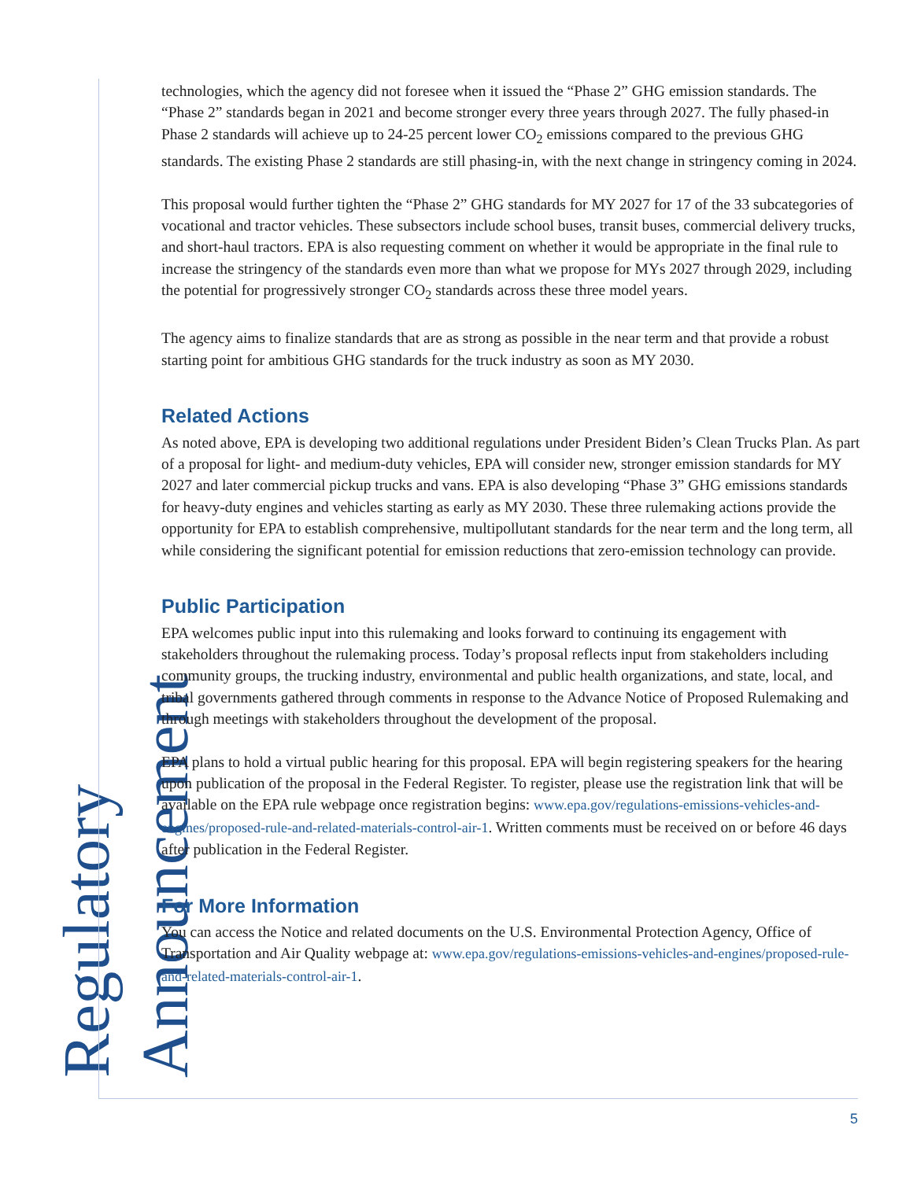Regulatory Announcement
technologies, which the agency did not foresee when it issued the “Phase 2” GHG emission standards. The “Phase 2” standards began in 2021 and become stronger every three years through 2027. The fully phased-in Phase 2 standards will achieve up to 24-25 percent lower CO<sub>2</sub> emissions compared to the previous GHG standards. The existing Phase 2 standards are still phasing-in, with the next change in stringency coming in 2024.
This proposal would further tighten the “Phase 2” GHG standards for MY 2027 for 17 of the 33 subcategories of vocational and tractor vehicles. These subsectors include school buses, transit buses, commercial delivery trucks, and short-haul tractors. EPA is also requesting comment on whether it would be appropriate in the final rule to increase the stringency of the standards even more than what we propose for MYs 2027 through 2029, including the potential for progressively stronger CO<sub>2</sub> standards across these three model years.
The agency aims to finalize standards that are as strong as possible in the near term and that provide a robust starting point for ambitious GHG standards for the truck industry as soon as MY 2030.
Related Actions
As noted above, EPA is developing two additional regulations under President Biden’s Clean Trucks Plan. As part of a proposal for light- and medium-duty vehicles, EPA will consider new, stronger emission standards for MY 2027 and later commercial pickup trucks and vans. EPA is also developing “Phase 3” GHG emissions standards for heavy-duty engines and vehicles starting as early as MY 2030. These three rulemaking actions provide the opportunity for EPA to establish comprehensive, multipollutant standards for the near term and the long term, all while considering the significant potential for emission reductions that zero-emission technology can provide.
Public Participation
EPA welcomes public input into this rulemaking and looks forward to continuing its engagement with stakeholders throughout the rulemaking process. Today’s proposal reflects input from stakeholders including community groups, the trucking industry, environmental and public health organizations, and state, local, and tribal governments gathered through comments in response to the Advance Notice of Proposed Rulemaking and through meetings with stakeholders throughout the development of the proposal.
EPA plans to hold a virtual public hearing for this proposal. EPA will begin registering speakers for the hearing upon publication of the proposal in the Federal Register. To register, please use the registration link that will be available on the EPA rule webpage once registration begins: www.epa.gov/regulations-emissions-vehicles-and-engines/proposed-rule-and-related-materials-control-air-1. Written comments must be received on or before 46 days after publication in the Federal Register.
For More Information
You can access the Notice and related documents on the U.S. Environmental Protection Agency, Office of Transportation and Air Quality webpage at: www.epa.gov/regulations-emissions-vehicles-and-engines/proposed-rule-and-related-materials-control-air-1.
5